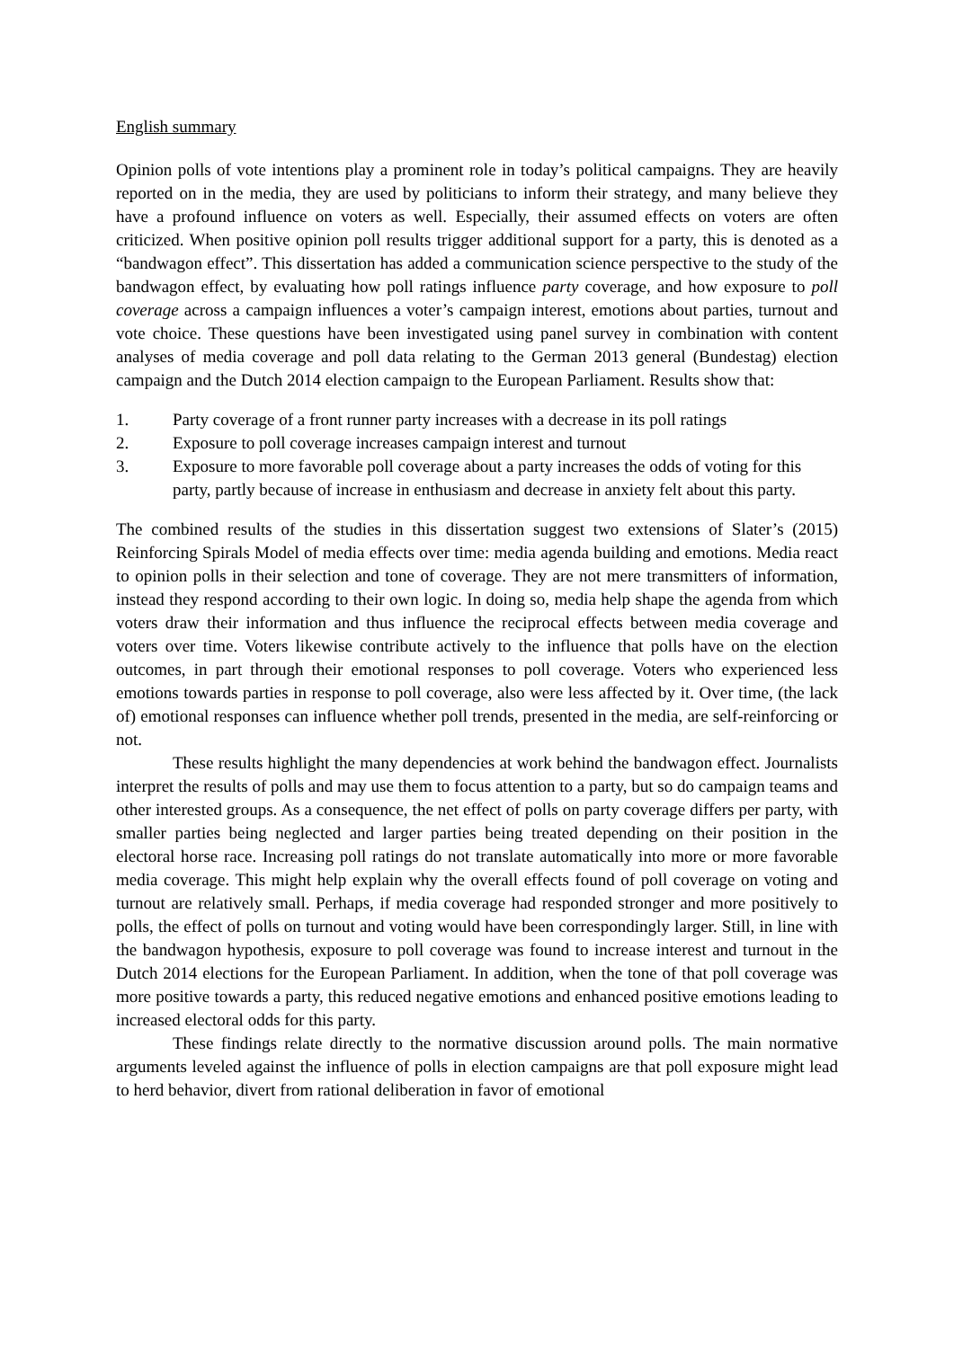English summary
Opinion polls of vote intentions play a prominent role in today’s political campaigns. They are heavily reported on in the media, they are used by politicians to inform their strategy, and many believe they have a profound influence on voters as well. Especially, their assumed effects on voters are often criticized. When positive opinion poll results trigger additional support for a party, this is denoted as a “bandwagon effect”. This dissertation has added a communication science perspective to the study of the bandwagon effect, by evaluating how poll ratings influence party coverage, and how exposure to poll coverage across a campaign influences a voter’s campaign interest, emotions about parties, turnout and vote choice. These questions have been investigated using panel survey in combination with content analyses of media coverage and poll data relating to the German 2013 general (Bundestag) election campaign and the Dutch 2014 election campaign to the European Parliament. Results show that:
1. Party coverage of a front runner party increases with a decrease in its poll ratings
2. Exposure to poll coverage increases campaign interest and turnout
3. Exposure to more favorable poll coverage about a party increases the odds of voting for this party, partly because of increase in enthusiasm and decrease in anxiety felt about this party.
The combined results of the studies in this dissertation suggest two extensions of Slater’s (2015) Reinforcing Spirals Model of media effects over time: media agenda building and emotions. Media react to opinion polls in their selection and tone of coverage. They are not mere transmitters of information, instead they respond according to their own logic. In doing so, media help shape the agenda from which voters draw their information and thus influence the reciprocal effects between media coverage and voters over time. Voters likewise contribute actively to the influence that polls have on the election outcomes, in part through their emotional responses to poll coverage. Voters who experienced less emotions towards parties in response to poll coverage, also were less affected by it. Over time, (the lack of) emotional responses can influence whether poll trends, presented in the media, are self-reinforcing or not.
These results highlight the many dependencies at work behind the bandwagon effect. Journalists interpret the results of polls and may use them to focus attention to a party, but so do campaign teams and other interested groups. As a consequence, the net effect of polls on party coverage differs per party, with smaller parties being neglected and larger parties being treated depending on their position in the electoral horse race. Increasing poll ratings do not translate automatically into more or more favorable media coverage. This might help explain why the overall effects found of poll coverage on voting and turnout are relatively small. Perhaps, if media coverage had responded stronger and more positively to polls, the effect of polls on turnout and voting would have been correspondingly larger. Still, in line with the bandwagon hypothesis, exposure to poll coverage was found to increase interest and turnout in the Dutch 2014 elections for the European Parliament. In addition, when the tone of that poll coverage was more positive towards a party, this reduced negative emotions and enhanced positive emotions leading to increased electoral odds for this party.
These findings relate directly to the normative discussion around polls. The main normative arguments leveled against the influence of polls in election campaigns are that poll exposure might lead to herd behavior, divert from rational deliberation in favor of emotional